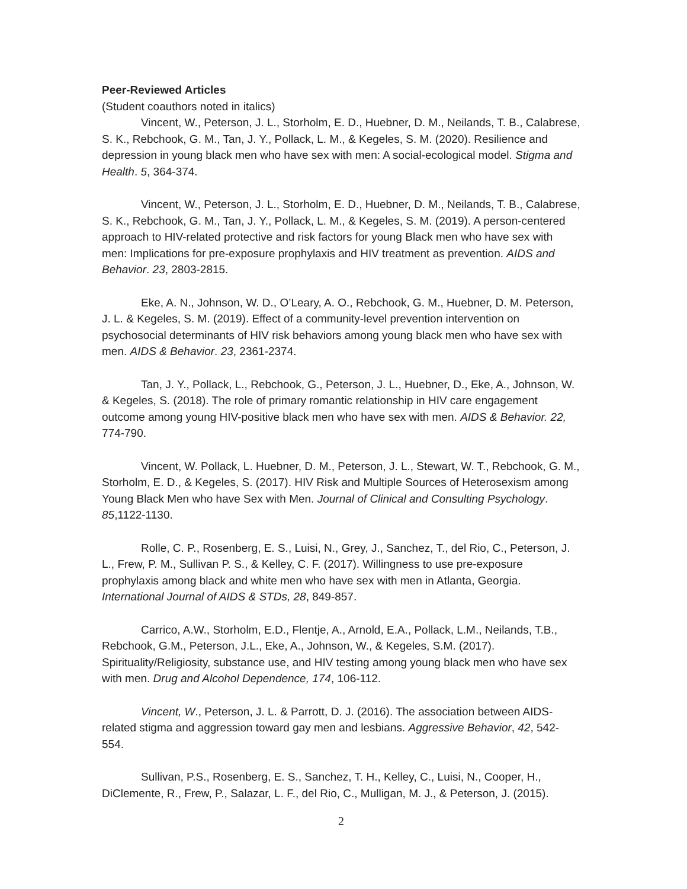Peer-Reviewed Articles
(Student coauthors noted in italics)
Vincent, W., Peterson, J. L., Storholm, E. D., Huebner, D. M., Neilands, T. B., Calabrese, S. K., Rebchook, G. M., Tan, J. Y., Pollack, L. M., & Kegeles, S. M. (2020). Resilience and depression in young black men who have sex with men: A social-ecological model. Stigma and Health. 5, 364-374.
Vincent, W., Peterson, J. L., Storholm, E. D., Huebner, D. M., Neilands, T. B., Calabrese, S. K., Rebchook, G. M., Tan, J. Y., Pollack, L. M., & Kegeles, S. M. (2019). A person-centered approach to HIV-related protective and risk factors for young Black men who have sex with men: Implications for pre-exposure prophylaxis and HIV treatment as prevention. AIDS and Behavior. 23, 2803-2815.
Eke, A. N., Johnson, W. D., O’Leary, A. O., Rebchook, G. M., Huebner, D. M. Peterson, J. L. & Kegeles, S. M. (2019). Effect of a community-level prevention intervention on psychosocial determinants of HIV risk behaviors among young black men who have sex with men. AIDS & Behavior. 23, 2361-2374.
Tan, J. Y., Pollack, L., Rebchook, G., Peterson, J. L., Huebner, D., Eke, A., Johnson, W. & Kegeles, S. (2018). The role of primary romantic relationship in HIV care engagement outcome among young HIV-positive black men who have sex with men. AIDS & Behavior. 22, 774-790.
Vincent, W. Pollack, L. Huebner, D. M., Peterson, J. L., Stewart, W. T., Rebchook, G. M., Storholm, E. D., & Kegeles, S. (2017). HIV Risk and Multiple Sources of Heterosexism among Young Black Men who have Sex with Men. Journal of Clinical and Consulting Psychology. 85,1122-1130.
Rolle, C. P., Rosenberg, E. S., Luisi, N., Grey, J., Sanchez, T., del Rio, C., Peterson, J. L., Frew, P. M., Sullivan P. S., & Kelley, C. F. (2017). Willingness to use pre-exposure prophylaxis among black and white men who have sex with men in Atlanta, Georgia. International Journal of AIDS & STDs, 28, 849-857.
Carrico, A.W., Storholm, E.D., Flentje, A., Arnold, E.A., Pollack, L.M., Neilands, T.B., Rebchook, G.M., Peterson, J.L., Eke, A., Johnson, W., & Kegeles, S.M. (2017). Spirituality/Religiosity, substance use, and HIV testing among young black men who have sex with men. Drug and Alcohol Dependence, 174, 106-112.
Vincent, W., Peterson, J. L. & Parrott, D. J. (2016). The association between AIDS-related stigma and aggression toward gay men and lesbians. Aggressive Behavior, 42, 542-554.
Sullivan, P.S., Rosenberg, E. S., Sanchez, T. H., Kelley, C., Luisi, N., Cooper, H., DiClemente, R., Frew, P., Salazar, L. F., del Rio, C., Mulligan, M. J., & Peterson, J. (2015).
2